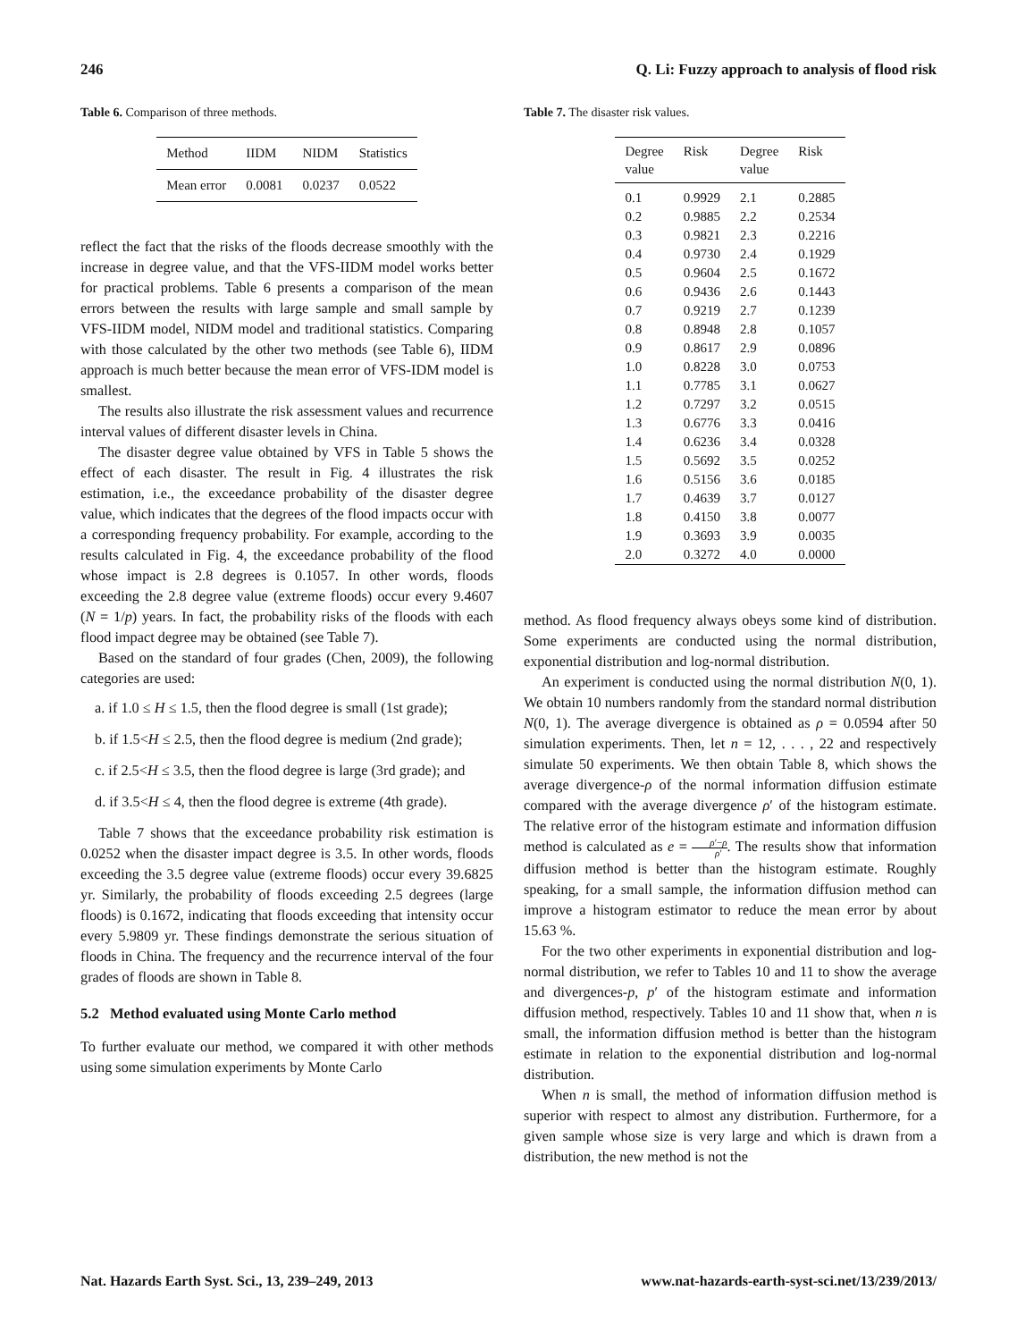246 Q. Li: Fuzzy approach to analysis of flood risk
Table 6. Comparison of three methods.
| Method | IIDM | NIDM | Statistics |
| --- | --- | --- | --- |
| Mean error | 0.0081 | 0.0237 | 0.0522 |
reflect the fact that the risks of the floods decrease smoothly with the increase in degree value, and that the VFS-IIDM model works better for practical problems. Table 6 presents a comparison of the mean errors between the results with large sample and small sample by VFS-IIDM model, NIDM model and traditional statistics. Comparing with those calculated by the other two methods (see Table 6), IIDM approach is much better because the mean error of VFS-IDM model is smallest.
The results also illustrate the risk assessment values and recurrence interval values of different disaster levels in China.
The disaster degree value obtained by VFS in Table 5 shows the effect of each disaster. The result in Fig. 4 illustrates the risk estimation, i.e., the exceedance probability of the disaster degree value, which indicates that the degrees of the flood impacts occur with a corresponding frequency probability. For example, according to the results calculated in Fig. 4, the exceedance probability of the flood whose impact is 2.8 degrees is 0.1057. In other words, floods exceeding the 2.8 degree value (extreme floods) occur every 9.4607 (N = 1/p) years. In fact, the probability risks of the floods with each flood impact degree may be obtained (see Table 7).
Based on the standard of four grades (Chen, 2009), the following categories are used:
a. if 1.0 ≤ H ≤ 1.5, then the flood degree is small (1st grade);
b. if 1.5<H ≤ 2.5, then the flood degree is medium (2nd grade);
c. if 2.5<H ≤ 3.5, then the flood degree is large (3rd grade); and
d. if 3.5<H ≤ 4, then the flood degree is extreme (4th grade).
Table 7 shows that the exceedance probability risk estimation is 0.0252 when the disaster impact degree is 3.5. In other words, floods exceeding the 3.5 degree value (extreme floods) occur every 39.6825 yr. Similarly, the probability of floods exceeding 2.5 degrees (large floods) is 0.1672, indicating that floods exceeding that intensity occur every 5.9809 yr. These findings demonstrate the serious situation of floods in China. The frequency and the recurrence interval of the four grades of floods are shown in Table 8.
5.2 Method evaluated using Monte Carlo method
To further evaluate our method, we compared it with other methods using some simulation experiments by Monte Carlo
Table 7. The disaster risk values.
| Degree value | Risk | Degree value | Risk |
| --- | --- | --- | --- |
| 0.1 | 0.9929 | 2.1 | 0.2885 |
| 0.2 | 0.9885 | 2.2 | 0.2534 |
| 0.3 | 0.9821 | 2.3 | 0.2216 |
| 0.4 | 0.9730 | 2.4 | 0.1929 |
| 0.5 | 0.9604 | 2.5 | 0.1672 |
| 0.6 | 0.9436 | 2.6 | 0.1443 |
| 0.7 | 0.9219 | 2.7 | 0.1239 |
| 0.8 | 0.8948 | 2.8 | 0.1057 |
| 0.9 | 0.8617 | 2.9 | 0.0896 |
| 1.0 | 0.8228 | 3.0 | 0.0753 |
| 1.1 | 0.7785 | 3.1 | 0.0627 |
| 1.2 | 0.7297 | 3.2 | 0.0515 |
| 1.3 | 0.6776 | 3.3 | 0.0416 |
| 1.4 | 0.6236 | 3.4 | 0.0328 |
| 1.5 | 0.5692 | 3.5 | 0.0252 |
| 1.6 | 0.5156 | 3.6 | 0.0185 |
| 1.7 | 0.4639 | 3.7 | 0.0127 |
| 1.8 | 0.4150 | 3.8 | 0.0077 |
| 1.9 | 0.3693 | 3.9 | 0.0035 |
| 2.0 | 0.3272 | 4.0 | 0.0000 |
method. As flood frequency always obeys some kind of distribution. Some experiments are conducted using the normal distribution, exponential distribution and log-normal distribution.
An experiment is conducted using the normal distribution N(0, 1). We obtain 10 numbers randomly from the standard normal distribution N(0, 1). The average divergence is obtained as ρ = 0.0594 after 50 simulation experiments. Then, let n = 12, . . . , 22 and respectively simulate 50 experiments. We then obtain Table 8, which shows the average divergence-ρ of the normal information diffusion estimate compared with the average divergence ρ′ of the histogram estimate. The relative error of the histogram estimate and information diffusion method is calculated as e = ρ′−ρ ρ′. The results show that information diffusion method is better than the histogram estimate. Roughly speaking, for a small sample, the information diffusion method can improve a histogram estimator to reduce the mean error by about 15.63 %.
For the two other experiments in exponential distribution and log-normal distribution, we refer to Tables 10 and 11 to show the average and divergences-p, p′ of the histogram estimate and information diffusion method, respectively. Tables 10 and 11 show that, when n is small, the information diffusion method is better than the histogram estimate in relation to the exponential distribution and log-normal distribution.
When n is small, the method of information diffusion method is superior with respect to almost any distribution. Furthermore, for a given sample whose size is very large and which is drawn from a distribution, the new method is not the
Nat. Hazards Earth Syst. Sci., 13, 239–249, 2013 www.nat-hazards-earth-syst-sci.net/13/239/2013/